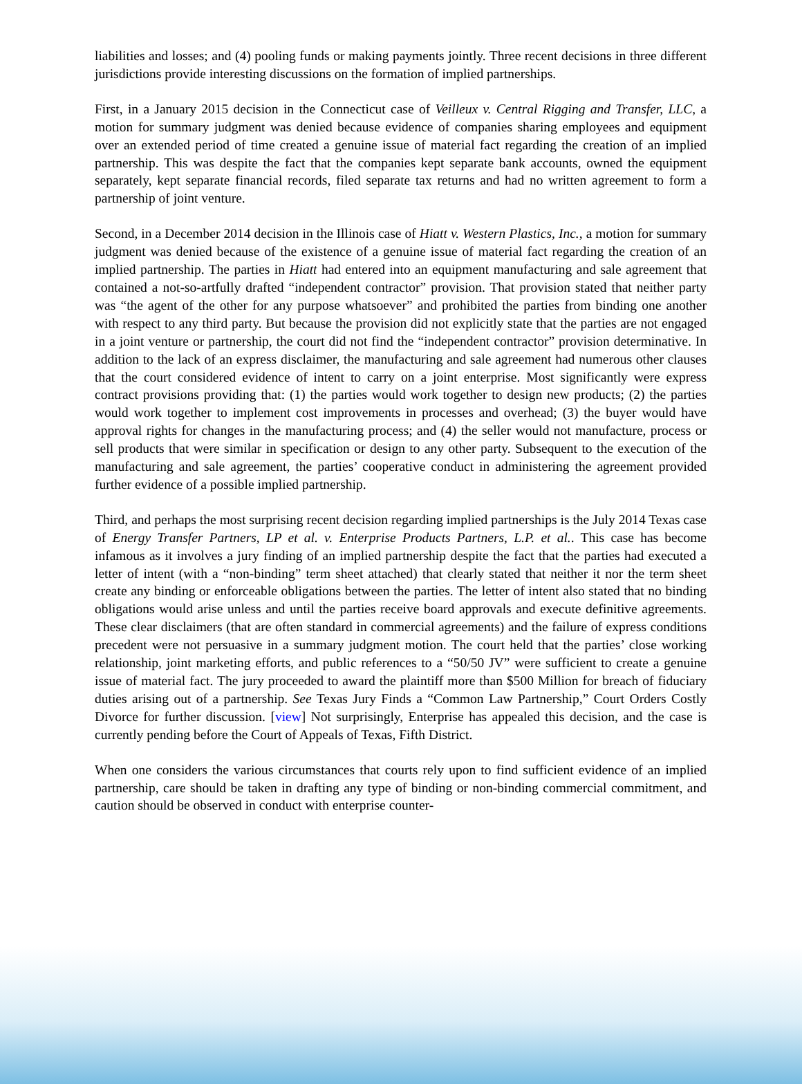liabilities and losses; and (4) pooling funds or making payments jointly. Three recent decisions in three different jurisdictions provide interesting discussions on the formation of implied partnerships.
First, in a January 2015 decision in the Connecticut case of Veilleux v. Central Rigging and Transfer, LLC, a motion for summary judgment was denied because evidence of companies sharing employees and equipment over an extended period of time created a genuine issue of material fact regarding the creation of an implied partnership. This was despite the fact that the companies kept separate bank accounts, owned the equipment separately, kept separate financial records, filed separate tax returns and had no written agreement to form a partnership of joint venture.
Second, in a December 2014 decision in the Illinois case of Hiatt v. Western Plastics, Inc., a motion for summary judgment was denied because of the existence of a genuine issue of material fact regarding the creation of an implied partnership. The parties in Hiatt had entered into an equipment manufacturing and sale agreement that contained a not-so-artfully drafted “independent contractor” provision. That provision stated that neither party was “the agent of the other for any purpose whatsoever” and prohibited the parties from binding one another with respect to any third party. But because the provision did not explicitly state that the parties are not engaged in a joint venture or partnership, the court did not find the “independent contractor” provision determinative. In addition to the lack of an express disclaimer, the manufacturing and sale agreement had numerous other clauses that the court considered evidence of intent to carry on a joint enterprise. Most significantly were express contract provisions providing that: (1) the parties would work together to design new products; (2) the parties would work together to implement cost improvements in processes and overhead; (3) the buyer would have approval rights for changes in the manufacturing process; and (4) the seller would not manufacture, process or sell products that were similar in specification or design to any other party. Subsequent to the execution of the manufacturing and sale agreement, the parties’ cooperative conduct in administering the agreement provided further evidence of a possible implied partnership.
Third, and perhaps the most surprising recent decision regarding implied partnerships is the July 2014 Texas case of Energy Transfer Partners, LP et al. v. Enterprise Products Partners, L.P. et al.. This case has become infamous as it involves a jury finding of an implied partnership despite the fact that the parties had executed a letter of intent (with a “non-binding” term sheet attached) that clearly stated that neither it nor the term sheet create any binding or enforceable obligations between the parties. The letter of intent also stated that no binding obligations would arise unless and until the parties receive board approvals and execute definitive agreements. These clear disclaimers (that are often standard in commercial agreements) and the failure of express conditions precedent were not persuasive in a summary judgment motion. The court held that the parties’ close working relationship, joint marketing efforts, and public references to a “50/50 JV” were sufficient to create a genuine issue of material fact. The jury proceeded to award the plaintiff more than $500 Million for breach of fiduciary duties arising out of a partnership. See Texas Jury Finds a “Common Law Partnership,” Court Orders Costly Divorce for further discussion. [view] Not surprisingly, Enterprise has appealed this decision, and the case is currently pending before the Court of Appeals of Texas, Fifth District.
When one considers the various circumstances that courts rely upon to find sufficient evidence of an implied partnership, care should be taken in drafting any type of binding or non-binding commercial commitment, and caution should be observed in conduct with enterprise counter-